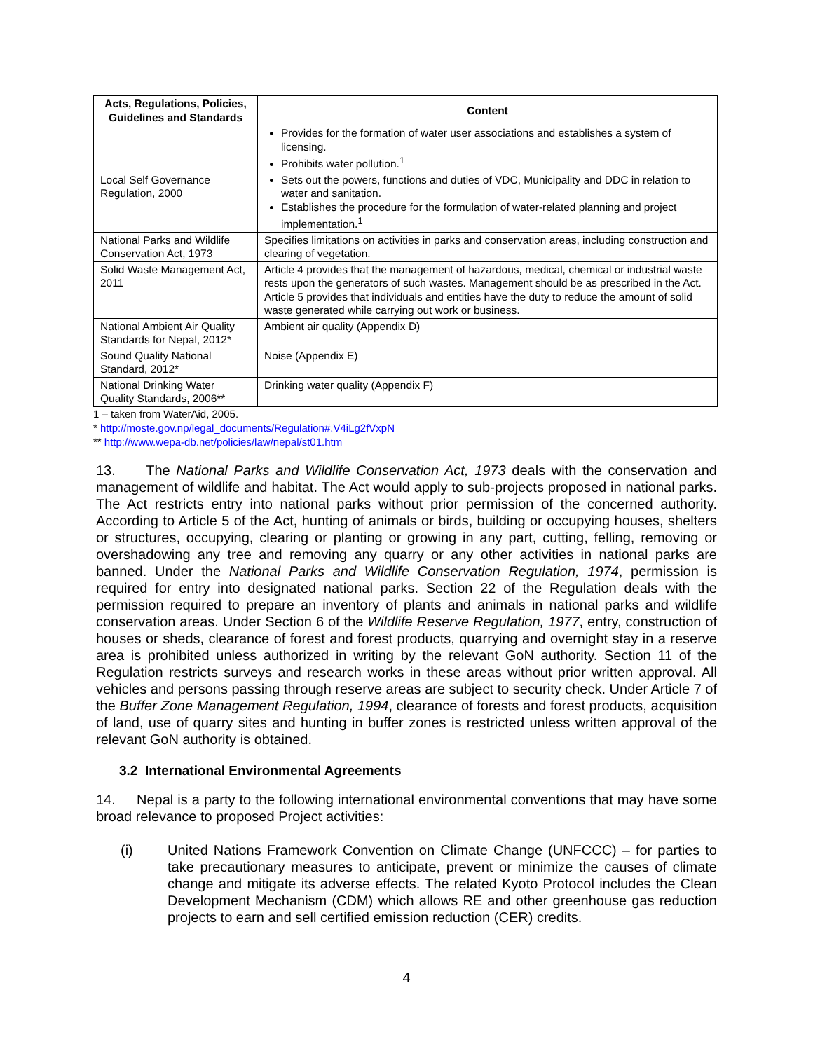| Acts, Regulations, Policies, Guidelines and Standards | Content |
| --- | --- |
| | Provides for the formation of water user associations and establishes a system of licensing. Prohibits water pollution.<sup>1</sup> |
| Local Self Governance Regulation, 2000 | Sets out the powers, functions and duties of VDC, Municipality and DDC in relation to water and sanitation. Establishes the procedure for the formulation of water-related planning and project implementation.<sup>1</sup> |
| National Parks and Wildlife Conservation Act, 1973 | Specifies limitations on activities in parks and conservation areas, including construction and clearing of vegetation. |
| Solid Waste Management Act, 2011 | Article 4 provides that the management of hazardous, medical, chemical or industrial waste rests upon the generators of such wastes. Management should be as prescribed in the Act. Article 5 provides that individuals and entities have the duty to reduce the amount of solid waste generated while carrying out work or business. |
| National Ambient Air Quality Standards for Nepal, 2012* | Ambient air quality (Appendix D) |
| Sound Quality National Standard, 2012* | Noise (Appendix E) |
| National Drinking Water Quality Standards, 2006** | Drinking water quality (Appendix F) |
1 – taken from WaterAid, 2005.
* http://moste.gov.np/legal_documents/Regulation#.V4iLg2fVxpN
** http://www.wepa-db.net/policies/law/nepal/st01.htm
13. The National Parks and Wildlife Conservation Act, 1973 deals with the conservation and management of wildlife and habitat. The Act would apply to sub-projects proposed in national parks. The Act restricts entry into national parks without prior permission of the concerned authority. According to Article 5 of the Act, hunting of animals or birds, building or occupying houses, shelters or structures, occupying, clearing or planting or growing in any part, cutting, felling, removing or overshadowing any tree and removing any quarry or any other activities in national parks are banned. Under the National Parks and Wildlife Conservation Regulation, 1974, permission is required for entry into designated national parks. Section 22 of the Regulation deals with the permission required to prepare an inventory of plants and animals in national parks and wildlife conservation areas. Under Section 6 of the Wildlife Reserve Regulation, 1977, entry, construction of houses or sheds, clearance of forest and forest products, quarrying and overnight stay in a reserve area is prohibited unless authorized in writing by the relevant GoN authority. Section 11 of the Regulation restricts surveys and research works in these areas without prior written approval. All vehicles and persons passing through reserve areas are subject to security check. Under Article 7 of the Buffer Zone Management Regulation, 1994, clearance of forests and forest products, acquisition of land, use of quarry sites and hunting in buffer zones is restricted unless written approval of the relevant GoN authority is obtained.
3.2 International Environmental Agreements
14. Nepal is a party to the following international environmental conventions that may have some broad relevance to proposed Project activities:
(i) United Nations Framework Convention on Climate Change (UNFCCC) – for parties to take precautionary measures to anticipate, prevent or minimize the causes of climate change and mitigate its adverse effects. The related Kyoto Protocol includes the Clean Development Mechanism (CDM) which allows RE and other greenhouse gas reduction projects to earn and sell certified emission reduction (CER) credits.
4